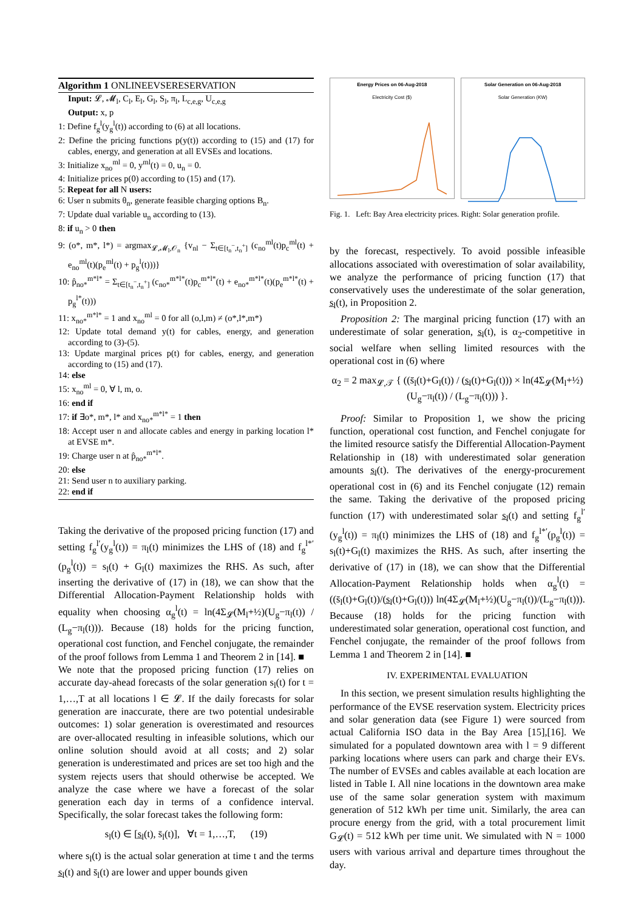Algorithm 1 ONLINEEVSERESERVATION
Input: 𝓛, 𝓜<sub>l</sub>, C<sub>l</sub>, E<sub>l</sub>, G<sub>l</sub>, S<sub>l</sub>, π<sub>l</sub>, L<sub>c,e,g</sub>, U<sub>c,e,g</sub>
Output: x, p
1: Define f<sub>g</sub><sup>l</sup>(y<sub>g</sub><sup>l</sup>(t)) according to (6) at all locations.
2: Define the pricing functions p(y(t)) according to (15) and (17) for cables, energy, and generation at all EVSEs and locations.
3: Initialize x<sub>no</sub><sup>ml</sup> = 0, y<sup>ml</sup>(t) = 0, u<sub>n</sub> = 0.
4: Initialize prices p(0) according to (15) and (17).
5: Repeat for all N users:
6: User n submits θ<sub>n</sub>, generate feasible charging options B<sub>n</sub>.
7: Update dual variable u<sub>n</sub> according to (13).
8: if u<sub>n</sub> > 0 then
9: (o*, m*, l*) = argmax<sub>𝓛,𝓜<sub>l</sub>,𝒪<sub>n</sub></sub> {v<sub>nl</sub> − Σ<sub>t∈[t<sub>n</sub><sup>−</sup>,t<sub>n</sub><sup>+</sup>]</sub> (c<sub>no</sub><sup>ml</sup>(t)p<sub>c</sub><sup>ml</sup>(t) + e<sub>no</sub><sup>ml</sup>(t)(p<sub>e</sub><sup>ml</sup>(t) + p<sub>g</sub><sup>l</sup>(t)))}
10: p̂<sub>no*</sub><sup>m*l*</sup> = Σ<sub>t∈[t<sub>n</sub><sup>−</sup>,t<sub>n</sub><sup>+</sup>]</sub> (c<sub>no*</sub><sup>m*l*</sup>(t)p<sub>c</sub><sup>m*l*</sup>(t) + e<sub>no*</sub><sup>m*l*</sup>(t)(p<sub>e</sub><sup>m*l*</sup>(t) + p<sub>g</sub><sup>l*</sup>(t)))
11: x<sub>no*</sub><sup>m*l*</sup> = 1 and x<sub>no</sub><sup>ml</sup> = 0 for all (o,l,m) ≠ (o*,l*,m*)
12: Update total demand y(t) for cables, energy, and generation according to (3)-(5).
13: Update marginal prices p(t) for cables, energy, and generation according to (15) and (17).
14: else
15: x<sub>no</sub><sup>ml</sup> = 0, ∀ l, m, o.
16: end if
17: if ∃o*, m*, l* and x<sub>no*</sub><sup>m*l*</sup> = 1 then
18: Accept user n and allocate cables and energy in parking location l* at EVSE m*.
19: Charge user n at p̂<sub>no*</sub><sup>m*l*</sup>.
20: else
21: Send user n to auxiliary parking.
22: end if
Taking the derivative of the proposed pricing function (17) and setting f<sub>g</sub><sup>l′</sup>(y<sub>g</sub><sup>l</sup>(t)) = π<sub>l</sub>(t) minimizes the LHS of (18) and f<sub>g</sub><sup>l*′</sup>(p<sub>g</sub><sup>l</sup>(t)) = s<sub>l</sub>(t) + G<sub>l</sub>(t) maximizes the RHS. As such, after inserting the derivative of (17) in (18), we can show that the Differential Allocation-Payment Relationship holds with equality when choosing α<sub>g</sub><sup>l</sup>(t) = ln(4Σ<sub>𝓛</sub>(M<sub>l</sub>+½)(U<sub>g</sub>−π<sub>l</sub>(t)) / (L<sub>g</sub>−π<sub>l</sub>(t))). Because (18) holds for the pricing function, operational cost function, and Fenchel conjugate, the remainder of the proof follows from Lemma 1 and Theorem 2 in [14]. ■
We note that the proposed pricing function (17) relies on accurate day-ahead forecasts of the solar generation s<sub>l</sub>(t) for t = 1,…,T at all locations l ∈ 𝓛. If the daily forecasts for solar generation are inaccurate, there are two potential undesirable outcomes: 1) solar generation is overestimated and resources are over-allocated resulting in infeasible solutions, which our online solution should avoid at all costs; and 2) solar generation is underestimated and prices are set too high and the system rejects users that should otherwise be accepted. We analyze the case where we have a forecast of the solar generation each day in terms of a confidence interval. Specifically, the solar forecast takes the following form:
s<sub>l</sub>(t) ∈ [s̲<sub>l</sub>(t), s̄<sub>l</sub>(t)], ∀t = 1,…,T, (19)
where s<sub>l</sub>(t) is the actual solar generation at time t and the terms s̲<sub>l</sub>(t) and s̄<sub>l</sub>(t) are lower and upper bounds given
Energy Prices on 06-Aug-2018
Electricity Cost ($)
Solar Generation on 06-Aug-2018
Solar Generation (KW)
Fig. 1. Left: Bay Area electricity prices. Right: Solar generation profile.
by the forecast, respectively. To avoid possible infeasible allocations associated with overestimation of solar availability, we analyze the performance of pricing function (17) that conservatively uses the underestimate of the solar generation, s̲<sub>l</sub>(t), in Proposition 2.
Proposition 2: The marginal pricing function (17) with an underestimate of solar generation, s̲<sub>l</sub>(t), is α<sub>2</sub>-competitive in social welfare when selling limited resources with the operational cost in (6) where
α<sub>2</sub> = 2 max<sub>𝓛,𝒯</sub> { ((s̄<sub>l</sub>(t)+G<sub>l</sub>(t)) / (s̲<sub>l</sub>(t)+G<sub>l</sub>(t))) × ln(4Σ<sub>𝓛</sub>(M<sub>l</sub>+½)(U<sub>g</sub>−π<sub>l</sub>(t)) / (L<sub>g</sub>−π<sub>l</sub>(t))) }.
Proof: Similar to Proposition 1, we show the pricing function, operational cost function, and Fenchel conjugate for the limited resource satisfy the Differential Allocation-Payment Relationship in (18) with underestimated solar generation amounts s̲<sub>l</sub>(t). The derivatives of the energy-procurement operational cost in (6) and its Fenchel conjugate (12) remain the same. Taking the derivative of the proposed pricing function (17) with underestimated solar s̲<sub>l</sub>(t) and setting f<sub>g</sub><sup>l′</sup>(y<sub>g</sub><sup>l</sup>(t)) = π<sub>l</sub>(t) minimizes the LHS of (18) and f<sub>g</sub><sup>l*′</sup>(p<sub>g</sub><sup>l</sup>(t)) = s<sub>l</sub>(t)+G<sub>l</sub>(t) maximizes the RHS. As such, after inserting the derivative of (17) in (18), we can show that the Differential Allocation-Payment Relationship holds when α<sub>g</sub><sup>l</sup>(t) = ((s̄<sub>l</sub>(t)+G<sub>l</sub>(t))/(s̲<sub>l</sub>(t)+G<sub>l</sub>(t))) ln(4Σ<sub>𝓛</sub>(M<sub>l</sub>+½)(U<sub>g</sub>−π<sub>l</sub>(t))/(L<sub>g</sub>−π<sub>l</sub>(t))). Because (18) holds for the pricing function with underestimated solar generation, operational cost function, and Fenchel conjugate, the remainder of the proof follows from Lemma 1 and Theorem 2 in [14]. ■
IV. EXPERIMENTAL EVALUATION
In this section, we present simulation results highlighting the performance of the EVSE reservation system. Electricity prices and solar generation data (see Figure 1) were sourced from actual California ISO data in the Bay Area [15],[16]. We simulated for a populated downtown area with l = 9 different parking locations where users can park and charge their EVs. The number of EVSEs and cables available at each location are listed in Table I. All nine locations in the downtown area make use of the same solar generation system with maximum generation of 512 kWh per time unit. Similarly, the area can procure energy from the grid, with a total procurement limit G<sub>𝓛</sub>(t) = 512 kWh per time unit. We simulated with N = 1000 users with various arrival and departure times throughout the day.